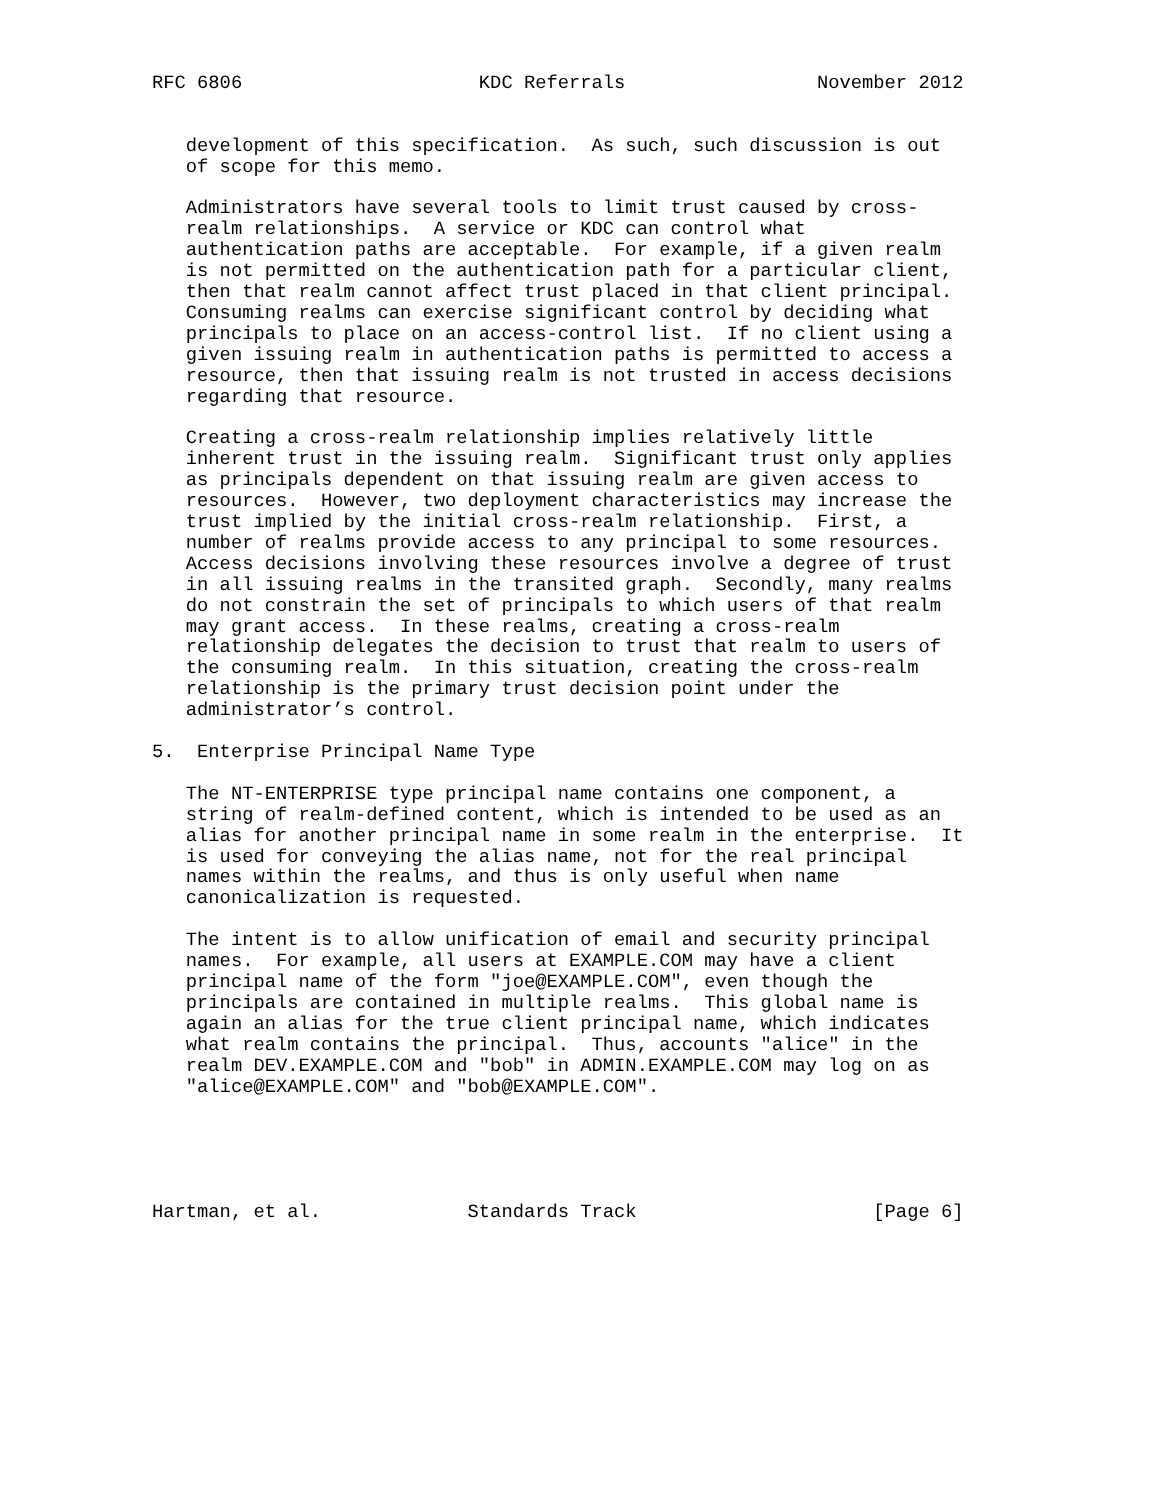RFC 6806                     KDC Referrals                 November 2012


   development of this specification.  As such, such discussion is out
   of scope for this memo.

   Administrators have several tools to limit trust caused by cross-
   realm relationships.  A service or KDC can control what
   authentication paths are acceptable.  For example, if a given realm
   is not permitted on the authentication path for a particular client,
   then that realm cannot affect trust placed in that client principal.
   Consuming realms can exercise significant control by deciding what
   principals to place on an access-control list.  If no client using a
   given issuing realm in authentication paths is permitted to access a
   resource, then that issuing realm is not trusted in access decisions
   regarding that resource.

   Creating a cross-realm relationship implies relatively little
   inherent trust in the issuing realm.  Significant trust only applies
   as principals dependent on that issuing realm are given access to
   resources.  However, two deployment characteristics may increase the
   trust implied by the initial cross-realm relationship.  First, a
   number of realms provide access to any principal to some resources.
   Access decisions involving these resources involve a degree of trust
   in all issuing realms in the transited graph.  Secondly, many realms
   do not constrain the set of principals to which users of that realm
   may grant access.  In these realms, creating a cross-realm
   relationship delegates the decision to trust that realm to users of
   the consuming realm.  In this situation, creating the cross-realm
   relationship is the primary trust decision point under the
   administrator’s control.

5.  Enterprise Principal Name Type

   The NT-ENTERPRISE type principal name contains one component, a
   string of realm-defined content, which is intended to be used as an
   alias for another principal name in some realm in the enterprise.  It
   is used for conveying the alias name, not for the real principal
   names within the realms, and thus is only useful when name
   canonicalization is requested.

   The intent is to allow unification of email and security principal
   names.  For example, all users at EXAMPLE.COM may have a client
   principal name of the form "joe@EXAMPLE.COM", even though the
   principals are contained in multiple realms.  This global name is
   again an alias for the true client principal name, which indicates
   what realm contains the principal.  Thus, accounts "alice" in the
   realm DEV.EXAMPLE.COM and "bob" in ADMIN.EXAMPLE.COM may log on as
   "alice@EXAMPLE.COM" and "bob@EXAMPLE.COM".





Hartman, et al.             Standards Track                     [Page 6]